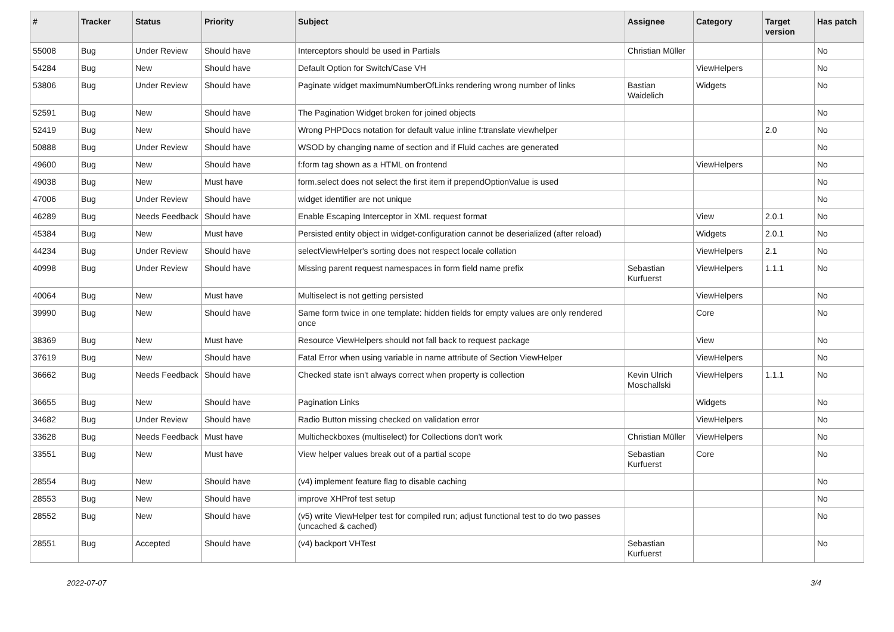| # | Tracker | Status | Priority | Subject | Assignee | Category | Target version | Has patch |
| --- | --- | --- | --- | --- | --- | --- | --- | --- |
| 55008 | Bug | Under Review | Should have | Interceptors should be used in Partials | Christian Müller | | | No |
| 54284 | Bug | New | Should have | Default Option for Switch/Case VH | | ViewHelpers | | No |
| 53806 | Bug | Under Review | Should have | Paginate widget maximumNumberOfLinks rendering wrong number of links | Bastian Waidelich | Widgets | | No |
| 52591 | Bug | New | Should have | The Pagination Widget broken for joined objects | | | | No |
| 52419 | Bug | New | Should have | Wrong PHPDocs notation for default value inline f:translate viewhelper | | | 2.0 | No |
| 50888 | Bug | Under Review | Should have | WSOD by changing name of section and if Fluid caches are generated | | | | No |
| 49600 | Bug | New | Should have | f:form tag shown as a HTML on frontend | | ViewHelpers | | No |
| 49038 | Bug | New | Must have | form.select does not select the first item if prependOptionValue is used | | | | No |
| 47006 | Bug | Under Review | Should have | widget identifier are not unique | | | | No |
| 46289 | Bug | Needs Feedback | Should have | Enable Escaping Interceptor in XML request format | | View | 2.0.1 | No |
| 45384 | Bug | New | Must have | Persisted entity object in widget-configuration cannot be deserialized (after reload) | | Widgets | 2.0.1 | No |
| 44234 | Bug | Under Review | Should have | selectViewHelper's sorting does not respect locale collation | | ViewHelpers | 2.1 | No |
| 40998 | Bug | Under Review | Should have | Missing parent request namespaces in form field name prefix | Sebastian Kurfuerst | ViewHelpers | 1.1.1 | No |
| 40064 | Bug | New | Must have | Multiselect is not getting persisted | | ViewHelpers | | No |
| 39990 | Bug | New | Should have | Same form twice in one template: hidden fields for empty values are only rendered once | | Core | | No |
| 38369 | Bug | New | Must have | Resource ViewHelpers should not fall back to request package | | View | | No |
| 37619 | Bug | New | Should have | Fatal Error when using variable in name attribute of Section ViewHelper | | ViewHelpers | | No |
| 36662 | Bug | Needs Feedback | Should have | Checked state isn't always correct when property is collection | Kevin Ulrich Moschallski | ViewHelpers | 1.1.1 | No |
| 36655 | Bug | New | Should have | Pagination Links | | Widgets | | No |
| 34682 | Bug | Under Review | Should have | Radio Button missing checked on validation error | | ViewHelpers | | No |
| 33628 | Bug | Needs Feedback | Must have | Multicheckboxes (multiselect) for Collections don't work | Christian Müller | ViewHelpers | | No |
| 33551 | Bug | New | Must have | View helper values break out of a partial scope | Sebastian Kurfuerst | Core | | No |
| 28554 | Bug | New | Should have | (v4) implement feature flag to disable caching | | | | No |
| 28553 | Bug | New | Should have | improve XHProf test setup | | | | No |
| 28552 | Bug | New | Should have | (v5) write ViewHelper test for compiled run; adjust functional test to do two passes (uncached & cached) | | | | No |
| 28551 | Bug | Accepted | Should have | (v4) backport VHTest | Sebastian Kurfuerst | | | No |
2022-07-07 3/4